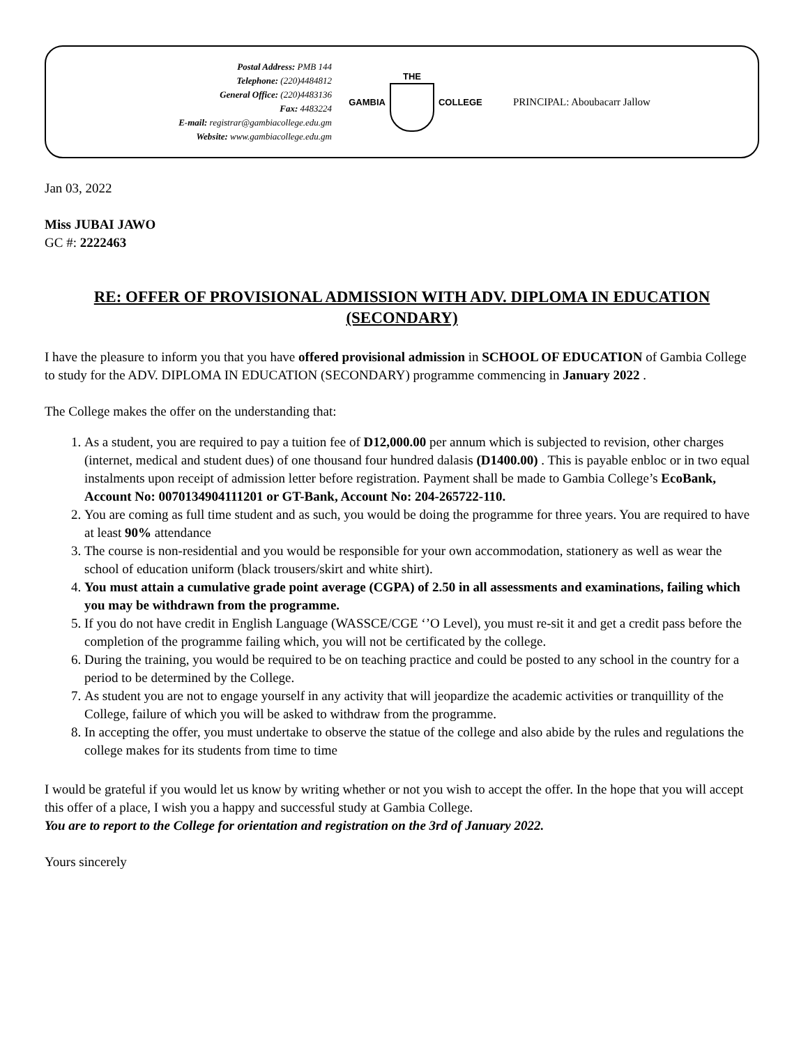Postal Address: PMB 144
Telephone: (220)4484812
General Office: (220)4483136
Fax: 4483224
E-mail: registrar@gambiacollege.edu.gm
Website: www.gambiacollege.edu.gm
GAMBIA THE COLLEGE
PRINCIPAL: Aboubacarr Jallow
Jan 03, 2022
Miss JUBAI JAWO
GC #: 2222463
RE: OFFER OF PROVISIONAL ADMISSION WITH ADV. DIPLOMA IN EDUCATION (SECONDARY)
I have the pleasure to inform you that you have offered provisional admission in SCHOOL OF EDUCATION of Gambia College to study for the ADV. DIPLOMA IN EDUCATION (SECONDARY) programme commencing in January 2022 .
The College makes the offer on the understanding that:
1. As a student, you are required to pay a tuition fee of D12,000.00 per annum which is subjected to revision, other charges (internet, medical and student dues) of one thousand four hundred dalasis (D1400.00) . This is payable enbloc or in two equal instalments upon receipt of admission letter before registration. Payment shall be made to Gambia College’s EcoBank, Account No: 0070134904111201 or GT-Bank, Account No: 204-265722-110.
2. You are coming as full time student and as such, you would be doing the programme for three years. You are required to have at least 90% attendance
3. The course is non-residential and you would be responsible for your own accommodation, stationery as well as wear the school of education uniform (black trousers/skirt and white shirt).
4. You must attain a cumulative grade point average (CGPA) of 2.50 in all assessments and examinations, failing which you may be withdrawn from the programme.
5. If you do not have credit in English Language (WASSCE/CGE ‘’O Level), you must re-sit it and get a credit pass before the completion of the programme failing which, you will not be certificated by the college.
6. During the training, you would be required to be on teaching practice and could be posted to any school in the country for a period to be determined by the College.
7. As student you are not to engage yourself in any activity that will jeopardize the academic activities or tranquillity of the College, failure of which you will be asked to withdraw from the programme.
8. In accepting the offer, you must undertake to observe the statue of the college and also abide by the rules and regulations the college makes for its students from time to time
I would be grateful if you would let us know by writing whether or not you wish to accept the offer. In the hope that you will accept this offer of a place, I wish you a happy and successful study at Gambia College.
You are to report to the College for orientation and registration on the 3rd of January 2022.
Yours sincerely